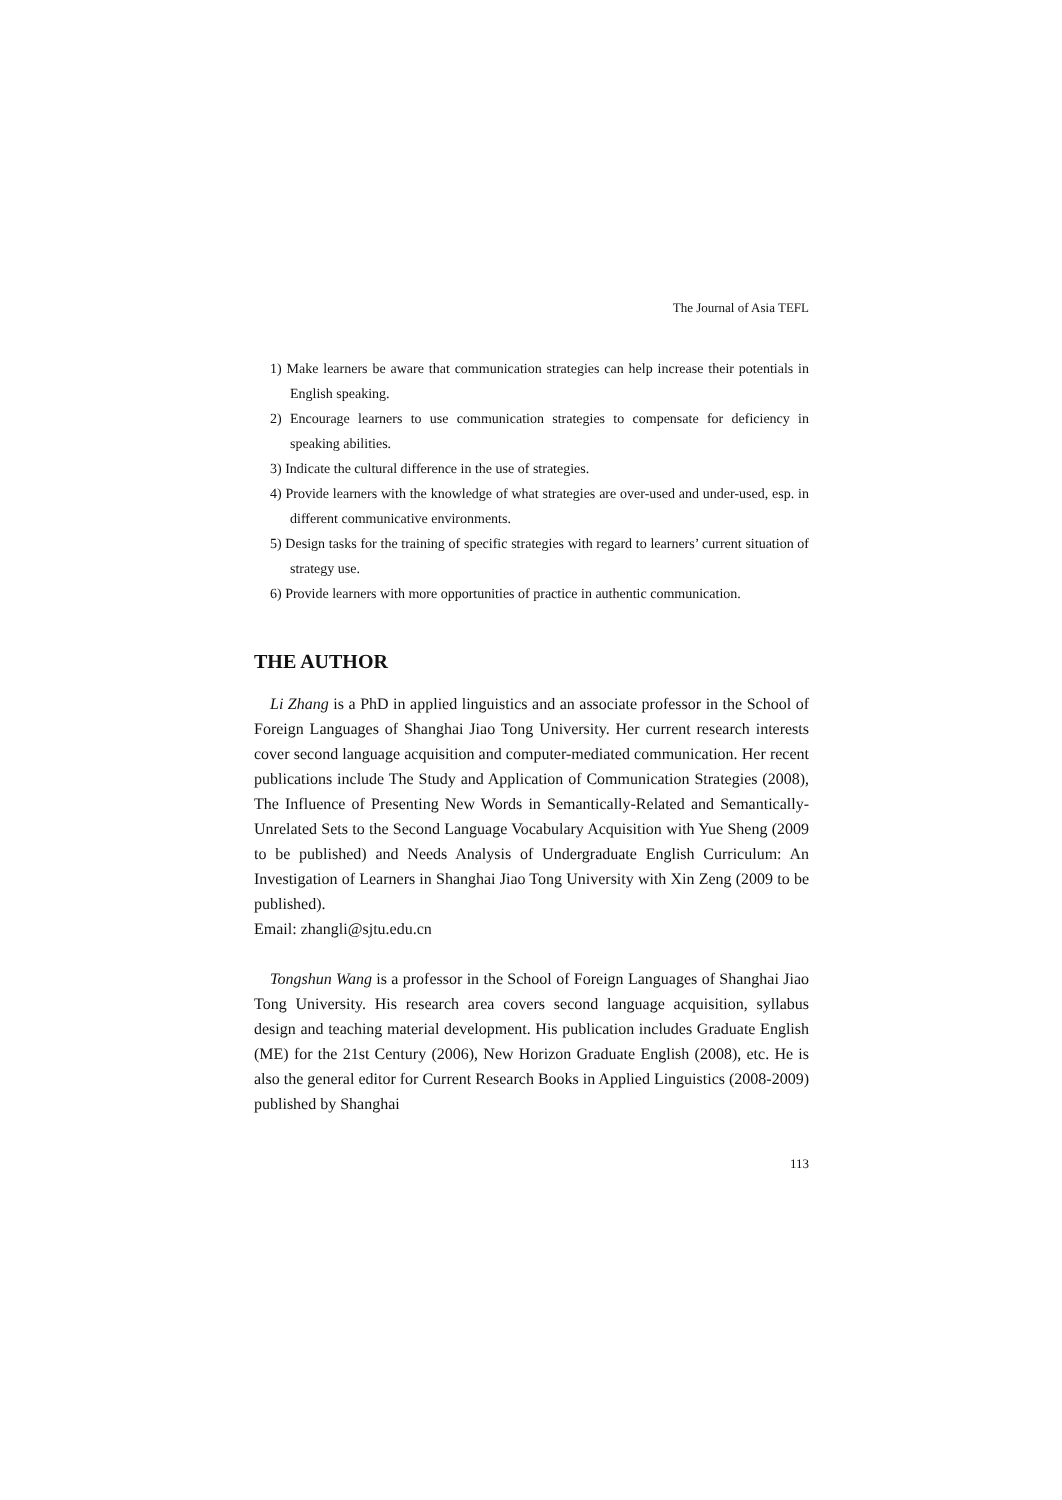The Journal of Asia TEFL
1) Make learners be aware that communication strategies can help increase their potentials in English speaking.
2) Encourage learners to use communication strategies to compensate for deficiency in speaking abilities.
3) Indicate the cultural difference in the use of strategies.
4) Provide learners with the knowledge of what strategies are over-used and under-used, esp. in different communicative environments.
5) Design tasks for the training of specific strategies with regard to learners’ current situation of strategy use.
6) Provide learners with more opportunities of practice in authentic communication.
THE AUTHOR
Li Zhang is a PhD in applied linguistics and an associate professor in the School of Foreign Languages of Shanghai Jiao Tong University. Her current research interests cover second language acquisition and computer-mediated communication. Her recent publications include The Study and Application of Communication Strategies (2008), The Influence of Presenting New Words in Semantically-Related and Semantically-Unrelated Sets to the Second Language Vocabulary Acquisition with Yue Sheng (2009 to be published) and Needs Analysis of Undergraduate English Curriculum: An Investigation of Learners in Shanghai Jiao Tong University with Xin Zeng (2009 to be published).
Email: zhangli@sjtu.edu.cn
Tongshun Wang is a professor in the School of Foreign Languages of Shanghai Jiao Tong University. His research area covers second language acquisition, syllabus design and teaching material development. His publication includes Graduate English (ME) for the 21st Century (2006), New Horizon Graduate English (2008), etc. He is also the general editor for Current Research Books in Applied Linguistics (2008-2009) published by Shanghai
113